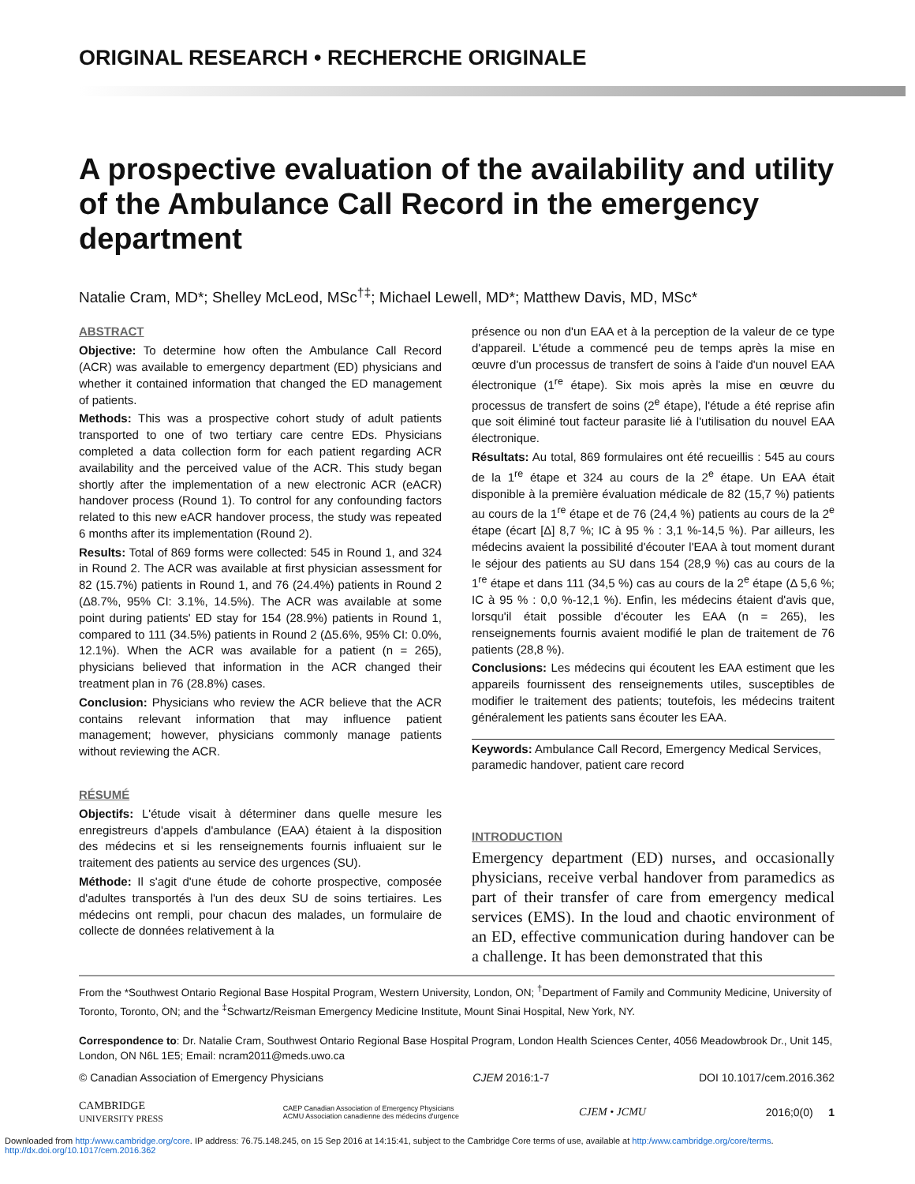ORIGINAL RESEARCH • RECHERCHE ORIGINALE
A prospective evaluation of the availability and utility of the Ambulance Call Record in the emergency department
Natalie Cram, MD*; Shelley McLeod, MSc<sup>†‡</sup>; Michael Lewell, MD*; Matthew Davis, MD, MSc*
ABSTRACT
Objective: To determine how often the Ambulance Call Record (ACR) was available to emergency department (ED) physicians and whether it contained information that changed the ED management of patients.
Methods: This was a prospective cohort study of adult patients transported to one of two tertiary care centre EDs. Physicians completed a data collection form for each patient regarding ACR availability and the perceived value of the ACR. This study began shortly after the implementation of a new electronic ACR (eACR) handover process (Round 1). To control for any confounding factors related to this new eACR handover process, the study was repeated 6 months after its implementation (Round 2).
Results: Total of 869 forms were collected: 545 in Round 1, and 324 in Round 2. The ACR was available at first physician assessment for 82 (15.7%) patients in Round 1, and 76 (24.4%) patients in Round 2 (Δ8.7%, 95% CI: 3.1%, 14.5%). The ACR was available at some point during patients' ED stay for 154 (28.9%) patients in Round 1, compared to 111 (34.5%) patients in Round 2 (Δ5.6%, 95% CI: 0.0%, 12.1%). When the ACR was available for a patient (n = 265), physicians believed that information in the ACR changed their treatment plan in 76 (28.8%) cases.
Conclusion: Physicians who review the ACR believe that the ACR contains relevant information that may influence patient management; however, physicians commonly manage patients without reviewing the ACR.
RÉSUMÉ
Objectifs: L'étude visait à déterminer dans quelle mesure les enregistreurs d'appels d'ambulance (EAA) étaient à la disposition des médecins et si les renseignements fournis influaient sur le traitement des patients au service des urgences (SU).
Méthode: Il s'agit d'une étude de cohorte prospective, composée d'adultes transportés à l'un des deux SU de soins tertiaires. Les médecins ont rempli, pour chacun des malades, un formulaire de collecte de données relativement à la
présence ou non d'un EAA et à la perception de la valeur de ce type d'appareil. L'étude a commencé peu de temps après la mise en œuvre d'un processus de transfert de soins à l'aide d'un nouvel EAA électronique (1<sup>re</sup> étape). Six mois après la mise en œuvre du processus de transfert de soins (2<sup>e</sup> étape), l'étude a été reprise afin que soit éliminé tout facteur parasite lié à l'utilisation du nouvel EAA électronique.
Résultats: Au total, 869 formulaires ont été recueillis : 545 au cours de la 1<sup>re</sup> étape et 324 au cours de la 2<sup>e</sup> étape. Un EAA était disponible à la première évaluation médicale de 82 (15,7 %) patients au cours de la 1<sup>re</sup> étape et de 76 (24,4 %) patients au cours de la 2<sup>e</sup> étape (écart [Δ] 8,7 %; IC à 95 % : 3,1 %-14,5 %). Par ailleurs, les médecins avaient la possibilité d'écouter l'EAA à tout moment durant le séjour des patients au SU dans 154 (28,9 %) cas au cours de la 1<sup>re</sup> étape et dans 111 (34,5 %) cas au cours de la 2<sup>e</sup> étape (Δ 5,6 %; IC à 95 % : 0,0 %-12,1 %). Enfin, les médecins étaient d'avis que, lorsqu'il était possible d'écouter les EAA (n = 265), les renseignements fournis avaient modifié le plan de traitement de 76 patients (28,8 %).
Conclusions: Les médecins qui écoutent les EAA estiment que les appareils fournissent des renseignements utiles, susceptibles de modifier le traitement des patients; toutefois, les médecins traitent généralement les patients sans écouter les EAA.
Keywords: Ambulance Call Record, Emergency Medical Services, paramedic handover, patient care record
INTRODUCTION
Emergency department (ED) nurses, and occasionally physicians, receive verbal handover from paramedics as part of their transfer of care from emergency medical services (EMS). In the loud and chaotic environment of an ED, effective communication during handover can be a challenge. It has been demonstrated that this
From the *Southwest Ontario Regional Base Hospital Program, Western University, London, ON; <sup>†</sup>Department of Family and Community Medicine, University of Toronto, Toronto, ON; and the <sup>‡</sup>Schwartz/Reisman Emergency Medicine Institute, Mount Sinai Hospital, New York, NY.
Correspondence to: Dr. Natalie Cram, Southwest Ontario Regional Base Hospital Program, London Health Sciences Center, 4056 Meadowbrook Dr., Unit 145, London, ON N6L 1E5; Email: ncram2011@meds.uwo.ca
© Canadian Association of Emergency Physicians CJEM 2016:1-7 DOI 10.1017/cem.2016.362
CAMBRIDGE
UNIVERSITY PRESS CAEP Canadian Association of Emergency Physicians
ACMU Association canadienne des médecins d'urgence CJEM • JCMU 2016;0(0) 1
Downloaded from http:/www.cambridge.org/core. IP address: 76.75.148.245, on 15 Sep 2016 at 14:15:41, subject to the Cambridge Core terms of use, available at http:/www.cambridge.org/core/terms.
http://dx.doi.org/10.1017/cem.2016.362